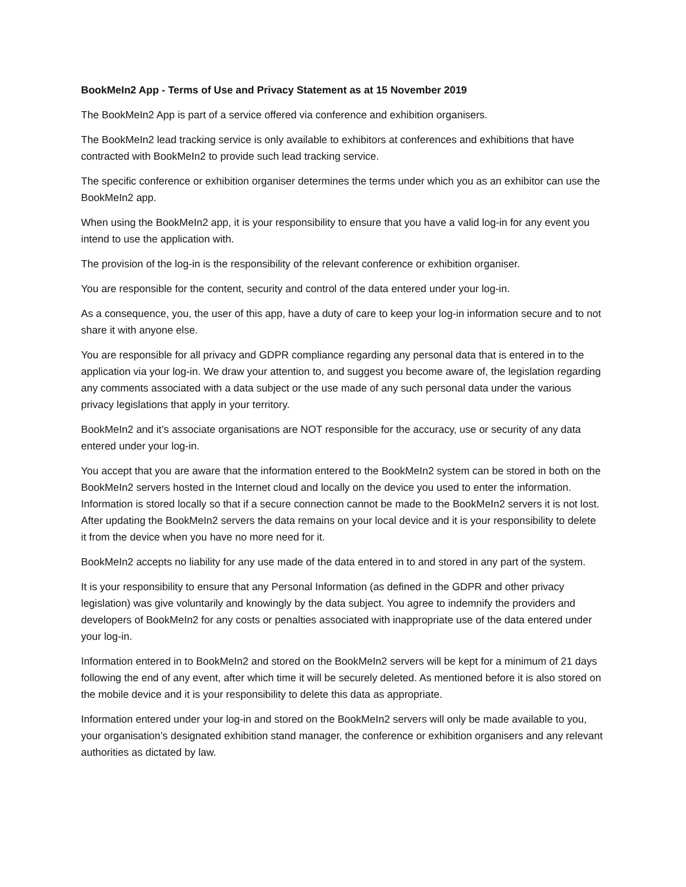BookMeIn2 App - Terms of Use and Privacy Statement as at 15 November 2019
The BookMeIn2 App is part of a service offered via conference and exhibition organisers.
The BookMeIn2 lead tracking service is only available to exhibitors at conferences and exhibitions that have contracted with BookMeIn2 to provide such lead tracking service.
The specific conference or exhibition organiser determines the terms under which you as an exhibitor can use the BookMeIn2 app.
When using the BookMeIn2 app, it is your responsibility to ensure that you have a valid log-in for any event you intend to use the application with.
The provision of the log-in is the responsibility of the relevant conference or exhibition organiser.
You are responsible for the content, security and control of the data entered under your log-in.
As a consequence, you, the user of this app, have a duty of care to keep your log-in information secure and to not share it with anyone else.
You are responsible for all privacy and GDPR compliance regarding any personal data that is entered in to the application via your log-in. We draw your attention to, and suggest you become aware of, the legislation regarding any comments associated with a data subject or the use made of any such personal data under the various privacy legislations that apply in your territory.
BookMeIn2 and it’s associate organisations are NOT responsible for the accuracy, use or security of any data entered under your log-in.
You accept that you are aware that the information entered to the BookMeIn2 system can be stored in both on the BookMeIn2 servers hosted in the Internet cloud and locally on the device you used to enter the information. Information is stored locally so that if a secure connection cannot be made to the BookMeIn2 servers it is not lost. After updating the BookMeIn2 servers the data remains on your local device and it is your responsibility to delete it from the device when you have no more need for it.
BookMeIn2 accepts no liability for any use made of the data entered in to and stored in any part of the system.
It is your responsibility to ensure that any Personal Information (as defined in the GDPR and other privacy legislation) was give voluntarily and knowingly by the data subject. You agree to indemnify the providers and developers of BookMeIn2 for any costs or penalties associated with inappropriate use of the data entered under your log-in.
Information entered in to BookMeIn2 and stored on the BookMeIn2 servers will be kept for a minimum of 21 days following the end of any event, after which time it will be securely deleted. As mentioned before it is also stored on the mobile device and it is your responsibility to delete this data as appropriate.
Information entered under your log-in and stored on the BookMeIn2 servers will only be made available to you, your organisation’s designated exhibition stand manager, the conference or exhibition organisers and any relevant authorities as dictated by law.